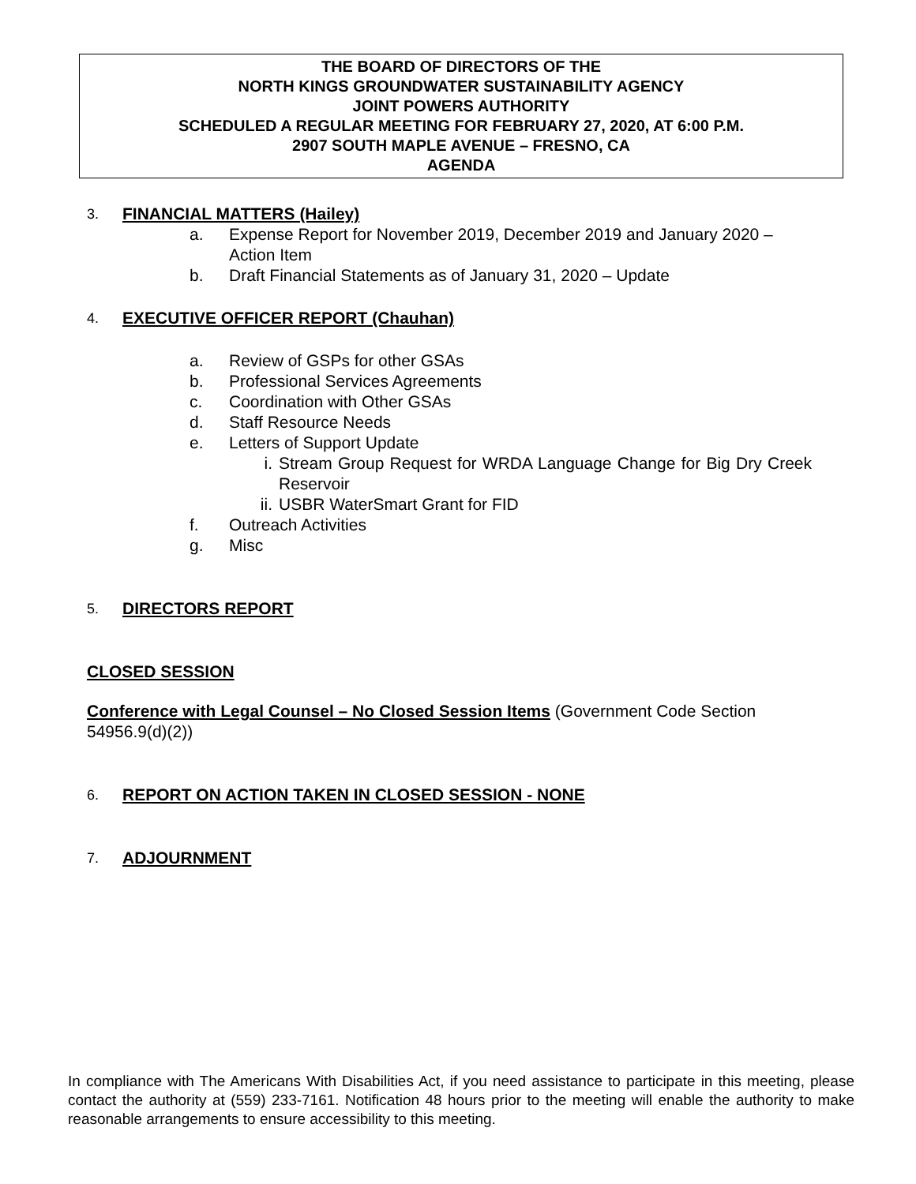THE BOARD OF DIRECTORS OF THE
NORTH KINGS GROUNDWATER SUSTAINABILITY AGENCY
JOINT POWERS AUTHORITY
SCHEDULED A REGULAR MEETING FOR FEBRUARY 27, 2020, AT 6:00 P.M.
2907 SOUTH MAPLE AVENUE – FRESNO, CA
AGENDA
3. FINANCIAL MATTERS (Hailey)
a. Expense Report for November 2019, December 2019 and January 2020 –
Action Item
b. Draft Financial Statements as of January 31, 2020 – Update
4. EXECUTIVE OFFICER REPORT (Chauhan)
a. Review of GSPs for other GSAs
b. Professional Services Agreements
c. Coordination with Other GSAs
d. Staff Resource Needs
e. Letters of Support Update
i. Stream Group Request for WRDA Language Change for Big Dry Creek Reservoir
ii. USBR WaterSmart Grant for FID
f. Outreach Activities
g. Misc
5. DIRECTORS REPORT
CLOSED SESSION
Conference with Legal Counsel – No Closed Session Items (Government Code Section 54956.9(d)(2))
6. REPORT ON ACTION TAKEN IN CLOSED SESSION - NONE
7. ADJOURNMENT
In compliance with The Americans With Disabilities Act, if you need assistance to participate in this meeting, please contact the authority at (559) 233-7161. Notification 48 hours prior to the meeting will enable the authority to make reasonable arrangements to ensure accessibility to this meeting.